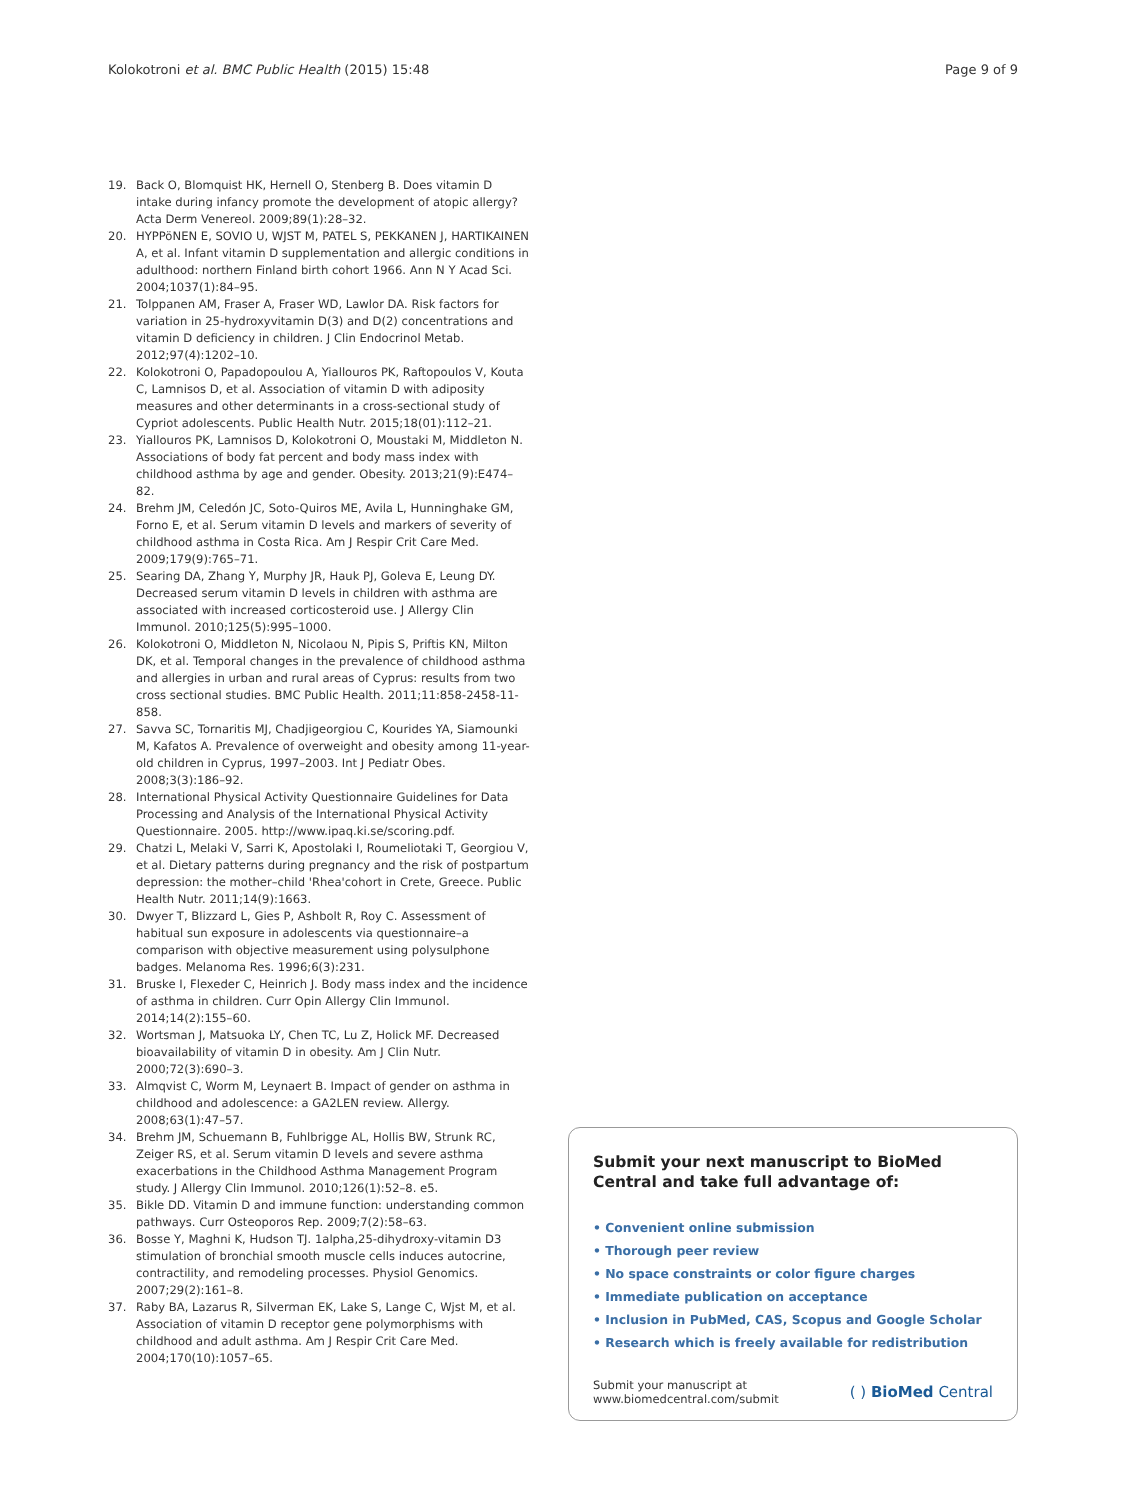Kolokotroni et al. BMC Public Health (2015) 15:48 Page 9 of 9
19. Back O, Blomquist HK, Hernell O, Stenberg B. Does vitamin D intake during infancy promote the development of atopic allergy? Acta Derm Venereol. 2009;89(1):28–32.
20. HYPPöNEN E, SOVIO U, WJST M, PATEL S, PEKKANEN J, HARTIKAINEN A, et al. Infant vitamin D supplementation and allergic conditions in adulthood: northern Finland birth cohort 1966. Ann N Y Acad Sci. 2004;1037(1):84–95.
21. Tolppanen AM, Fraser A, Fraser WD, Lawlor DA. Risk factors for variation in 25-hydroxyvitamin D(3) and D(2) concentrations and vitamin D deficiency in children. J Clin Endocrinol Metab. 2012;97(4):1202–10.
22. Kolokotroni O, Papadopoulou A, Yiallouros PK, Raftopoulos V, Kouta C, Lamnisos D, et al. Association of vitamin D with adiposity measures and other determinants in a cross-sectional study of Cypriot adolescents. Public Health Nutr. 2015;18(01):112–21.
23. Yiallouros PK, Lamnisos D, Kolokotroni O, Moustaki M, Middleton N. Associations of body fat percent and body mass index with childhood asthma by age and gender. Obesity. 2013;21(9):E474–82.
24. Brehm JM, Celedón JC, Soto-Quiros ME, Avila L, Hunninghake GM, Forno E, et al. Serum vitamin D levels and markers of severity of childhood asthma in Costa Rica. Am J Respir Crit Care Med. 2009;179(9):765–71.
25. Searing DA, Zhang Y, Murphy JR, Hauk PJ, Goleva E, Leung DY. Decreased serum vitamin D levels in children with asthma are associated with increased corticosteroid use. J Allergy Clin Immunol. 2010;125(5):995–1000.
26. Kolokotroni O, Middleton N, Nicolaou N, Pipis S, Priftis KN, Milton DK, et al. Temporal changes in the prevalence of childhood asthma and allergies in urban and rural areas of Cyprus: results from two cross sectional studies. BMC Public Health. 2011;11:858-2458-11-858.
27. Savva SC, Tornaritis MJ, Chadjigeorgiou C, Kourides YA, Siamounki M, Kafatos A. Prevalence of overweight and obesity among 11-year-old children in Cyprus, 1997–2003. Int J Pediatr Obes. 2008;3(3):186–92.
28. International Physical Activity Questionnaire Guidelines for Data Processing and Analysis of the International Physical Activity Questionnaire. 2005. http://www.ipaq.ki.se/scoring.pdf.
29. Chatzi L, Melaki V, Sarri K, Apostolaki I, Roumeliotaki T, Georgiou V, et al. Dietary patterns during pregnancy and the risk of postpartum depression: the mother–child 'Rhea'cohort in Crete, Greece. Public Health Nutr. 2011;14(9):1663.
30. Dwyer T, Blizzard L, Gies P, Ashbolt R, Roy C. Assessment of habitual sun exposure in adolescents via questionnaire–a comparison with objective measurement using polysulphone badges. Melanoma Res. 1996;6(3):231.
31. Bruske I, Flexeder C, Heinrich J. Body mass index and the incidence of asthma in children. Curr Opin Allergy Clin Immunol. 2014;14(2):155–60.
32. Wortsman J, Matsuoka LY, Chen TC, Lu Z, Holick MF. Decreased bioavailability of vitamin D in obesity. Am J Clin Nutr. 2000;72(3):690–3.
33. Almqvist C, Worm M, Leynaert B. Impact of gender on asthma in childhood and adolescence: a GA2LEN review. Allergy. 2008;63(1):47–57.
34. Brehm JM, Schuemann B, Fuhlbrigge AL, Hollis BW, Strunk RC, Zeiger RS, et al. Serum vitamin D levels and severe asthma exacerbations in the Childhood Asthma Management Program study. J Allergy Clin Immunol. 2010;126(1):52–8. e5.
35. Bikle DD. Vitamin D and immune function: understanding common pathways. Curr Osteoporos Rep. 2009;7(2):58–63.
36. Bosse Y, Maghni K, Hudson TJ. 1alpha,25-dihydroxy-vitamin D3 stimulation of bronchial smooth muscle cells induces autocrine, contractility, and remodeling processes. Physiol Genomics. 2007;29(2):161–8.
37. Raby BA, Lazarus R, Silverman EK, Lake S, Lange C, Wjst M, et al. Association of vitamin D receptor gene polymorphisms with childhood and adult asthma. Am J Respir Crit Care Med. 2004;170(10):1057–65.
Submit your next manuscript to BioMed Central and take full advantage of:
• Convenient online submission
• Thorough peer review
• No space constraints or color figure charges
• Immediate publication on acceptance
• Inclusion in PubMed, CAS, Scopus and Google Scholar
• Research which is freely available for redistribution
Submit your manuscript at
www.biomedcentral.com/submit ( ) BioMed Central